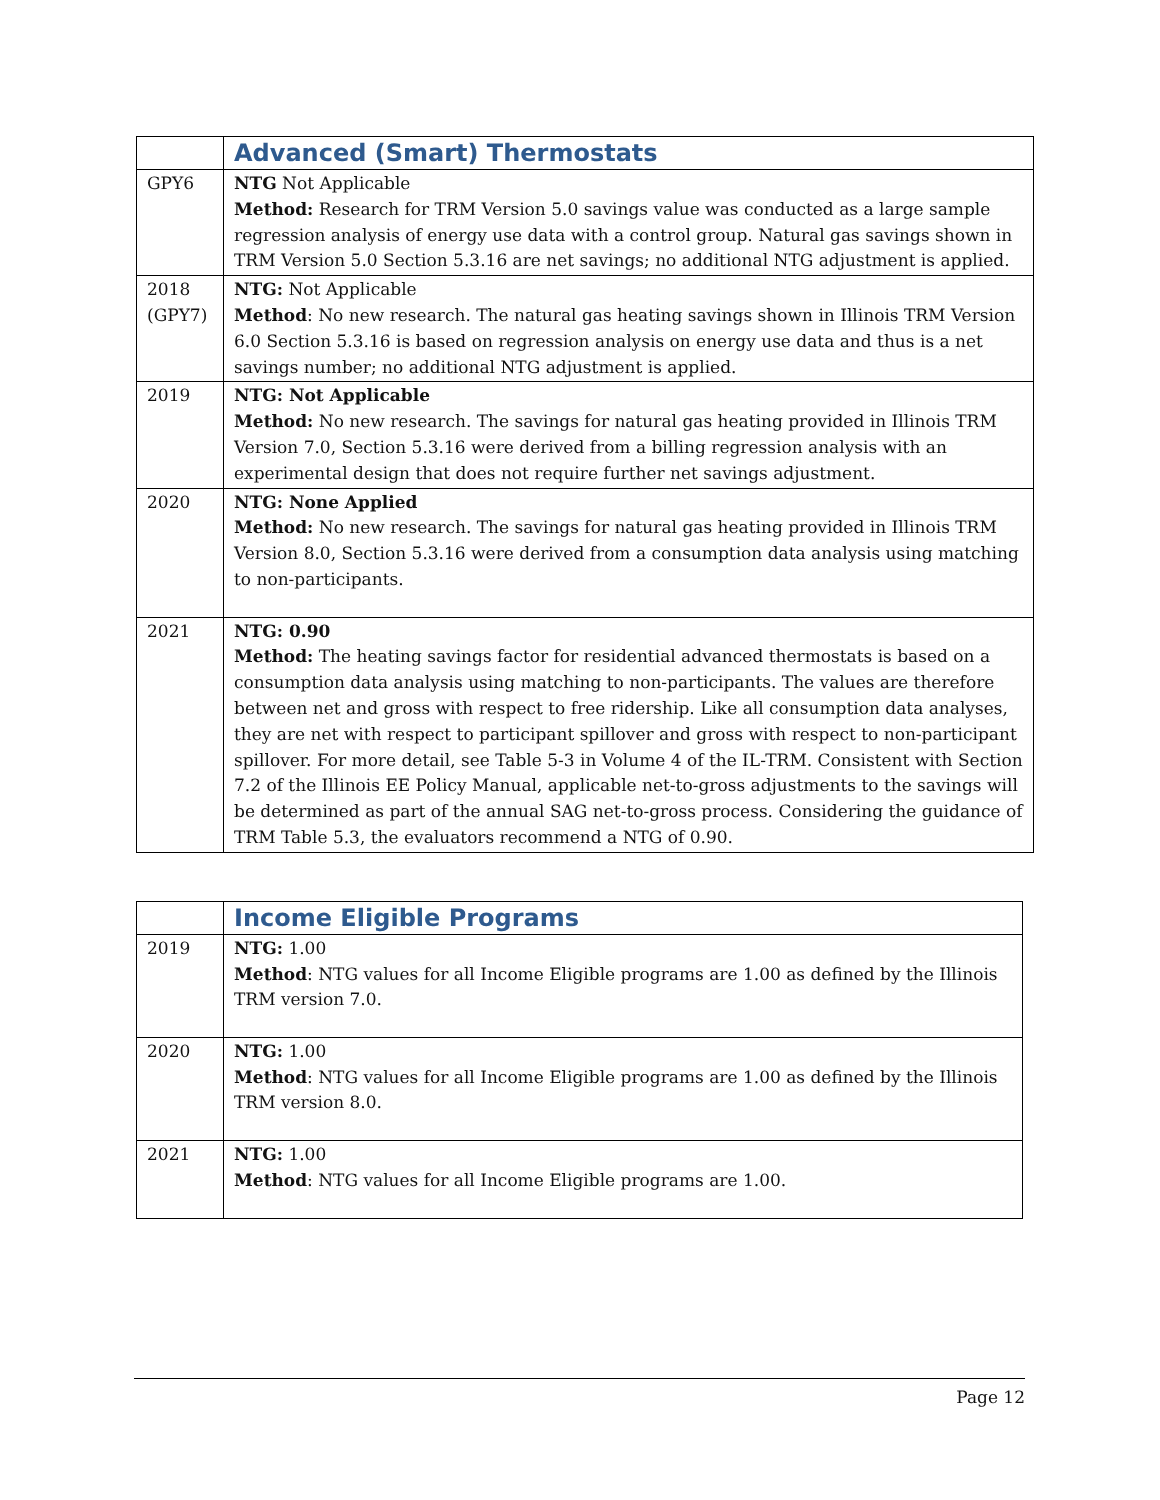| | Advanced (Smart) Thermostats |
| GPY6 | NTG Not Applicable Method: Research for TRM Version 5.0 savings value was conducted as a large sample regression analysis of energy use data with a control group. Natural gas savings shown in TRM Version 5.0 Section 5.3.16 are net savings; no additional NTG adjustment is applied. |
| 2018 (GPY7) | NTG: Not Applicable Method : No new research. The natural gas heating savings shown in Illinois TRM Version 6.0 Section 5.3.16 is based on regression analysis on energy use data and thus is a net savings number; no additional NTG adjustment is applied. |
| 2019 | NTG: Not Applicable Method: No new research. The savings for natural gas heating provided in Illinois TRM Version 7.0, Section 5.3.16 were derived from a billing regression analysis with an experimental design that does not require further net savings adjustment. |
| 2020 | NTG: None Applied Method: No new research. The savings for natural gas heating provided in Illinois TRM Version 8.0, Section 5.3.16 were derived from a consumption data analysis using matching to non-participants. |
| 2021 | NTG: 0.90 Method: The heating savings factor for residential advanced thermostats is based on a consumption data analysis using matching to non-participants. The values are therefore between net and gross with respect to free ridership. Like all consumption data analyses, they are net with respect to participant spillover and gross with respect to non-participant spillover. For more detail, see Table 5-3 in Volume 4 of the IL-TRM. Consistent with Section 7.2 of the Illinois EE Policy Manual, applicable net-to-gross adjustments to the savings will be determined as part of the annual SAG net-to-gross process. Considering the guidance of TRM Table 5.3, the evaluators recommend a NTG of 0.90. |
| | Income Eligible Programs |
| 2019 | NTG: 1.00 Method : NTG values for all Income Eligible programs are 1.00 as defined by the Illinois TRM version 7.0. |
| 2020 | NTG: 1.00 Method : NTG values for all Income Eligible programs are 1.00 as defined by the Illinois TRM version 8.0. |
| 2021 | NTG: 1.00 Method : NTG values for all Income Eligible programs are 1.00. |
Page 12